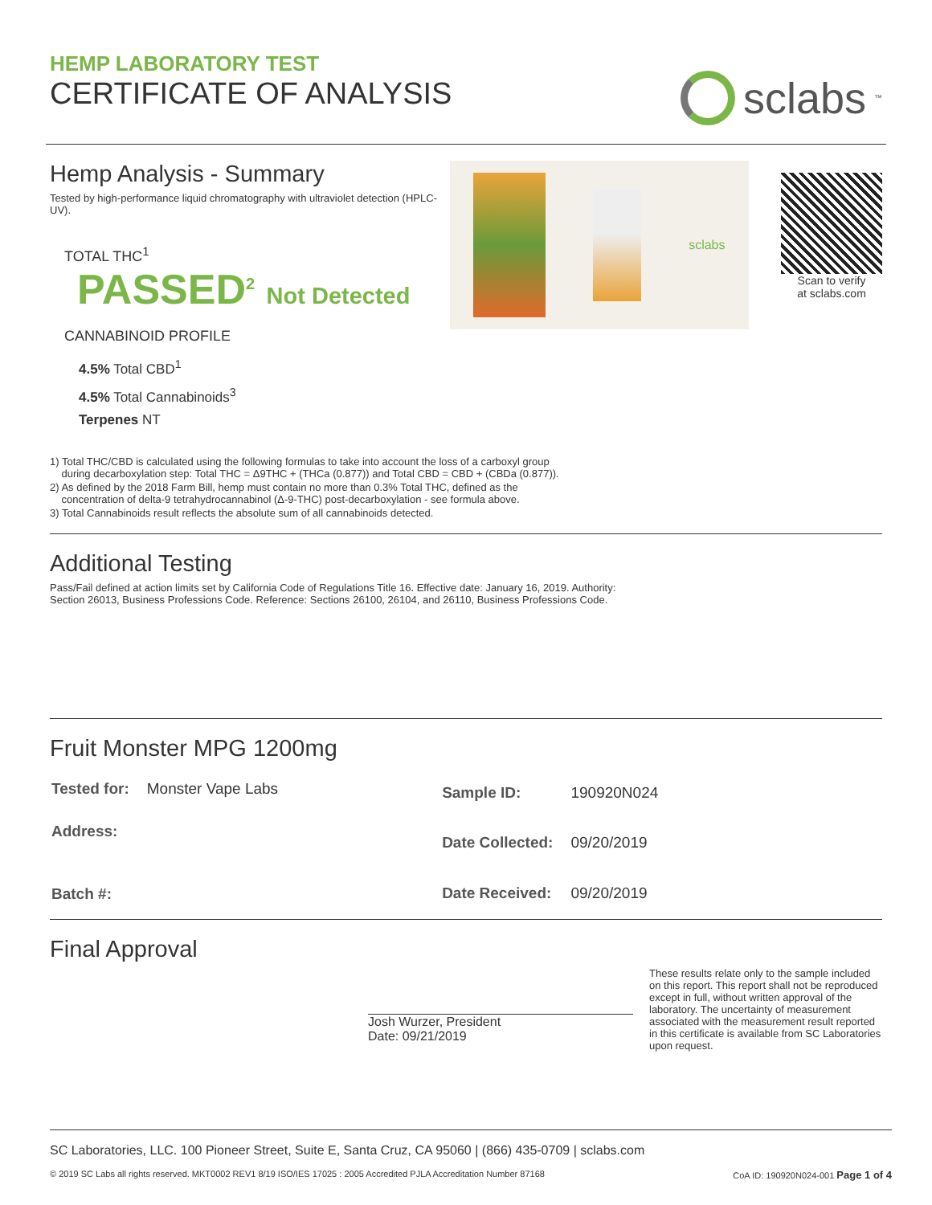HEMP LABORATORY TEST
CERTIFICATE OF ANALYSIS
sclabs<sup>™</sup>
Hemp Analysis - Summary
Tested by high-performance liquid chromatography with ultraviolet detection (HPLC-UV).
TOTAL THC<sup>1</sup>
PASSED<sup>2</sup> Not Detected
CANNABINOID PROFILE
4.5% Total CBD<sup>1</sup>
4.5% Total Cannabinoids<sup>3</sup>
Terpenes NT
sclabs
Scan to verify
at sclabs.com
1) Total THC/CBD is calculated using the following formulas to take into account the loss of a carboxyl group
during decarboxylation step: Total THC = Δ9THC + (THCa (0.877)) and Total CBD = CBD + (CBDa (0.877)).
2) As defined by the 2018 Farm Bill, hemp must contain no more than 0.3% Total THC, defined as the
concentration of delta-9 tetrahydrocannabinol (Δ-9-THC) post-decarboxylation - see formula above.
3) Total Cannabinoids result reflects the absolute sum of all cannabinoids detected.
Additional Testing
Pass/Fail defined at action limits set by California Code of Regulations Title 16. Effective date: January 16, 2019. Authority:
Section 26013, Business Professions Code. Reference: Sections 26100, 26104, and 26110, Business Professions Code.
Fruit Monster MPG 1200mg
| Tested for: | Monster Vape Labs |
| Address: | |
| Batch #: | |
| Sample ID: | 190920N024 |
| Date Collected: | 09/20/2019 |
| Date Received: | 09/20/2019 |
Final Approval
Josh Wurzer, President
Date: 09/21/2019
These results relate only to the sample included on this report. This report shall not be reproduced except in full, without written approval of the laboratory. The uncertainty of measurement associated with the measurement result reported in this certificate is available from SC Laboratories upon request.
SC Laboratories, LLC. 100 Pioneer Street, Suite E, Santa Cruz, CA 95060 | (866) 435-0709 | sclabs.com
© 2019 SC Labs all rights reserved. MKT0002 REV1 8/19 ISO/IES 17025 : 2005 Accredited PJLA Accreditation Number 87168 CoA ID: 190920N024-001 Page 1 of 4